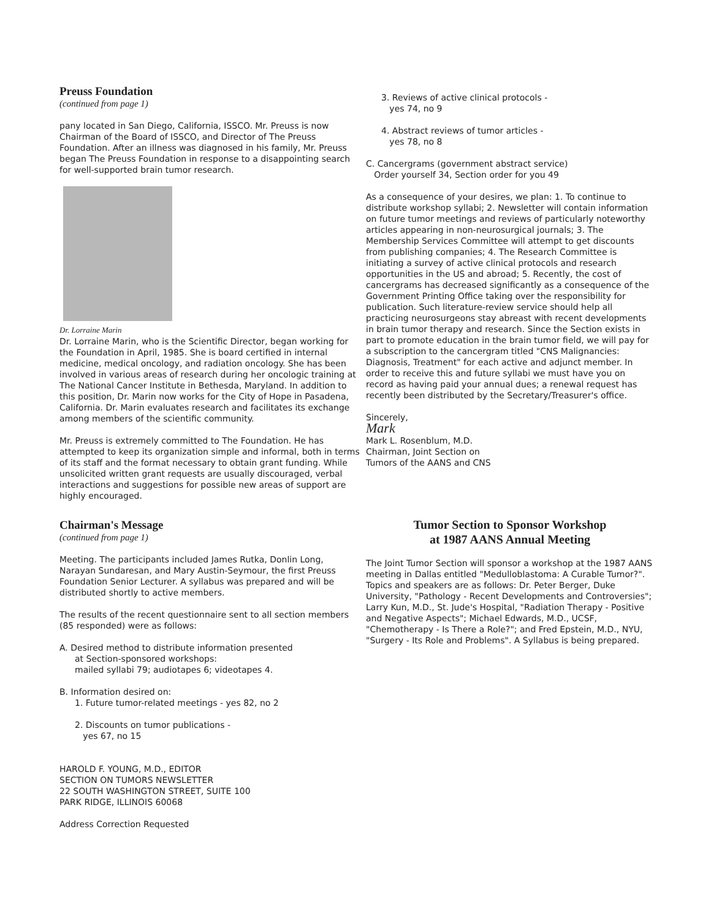Preuss Foundation
(continued from page 1)
pany located in San Diego, California, ISSCO. Mr. Preuss is now Chairman of the Board of ISSCO, and Director of The Preuss Foundation. After an illness was diagnosed in his family, Mr. Preuss began The Preuss Foundation in response to a disappointing search for well-supported brain tumor research.
Dr. Lorraine Marin
Dr. Lorraine Marin, who is the Scientific Director, began working for the Foundation in April, 1985. She is board certified in internal medicine, medical oncology, and radiation oncology. She has been involved in various areas of research during her oncologic training at The National Cancer Institute in Bethesda, Maryland. In addition to this position, Dr. Marin now works for the City of Hope in Pasadena, California. Dr. Marin evaluates research and facilitates its exchange among members of the scientific community.
Mr. Preuss is extremely committed to The Foundation. He has attempted to keep its organization simple and informal, both in terms of its staff and the format necessary to obtain grant funding. While unsolicited written grant requests are usually discouraged, verbal interactions and suggestions for possible new areas of support are highly encouraged.
Chairman's Message
(continued from page 1)
Meeting. The participants included James Rutka, Donlin Long, Narayan Sundaresan, and Mary Austin-Seymour, the first Preuss Foundation Senior Lecturer. A syllabus was prepared and will be distributed shortly to active members.
The results of the recent questionnaire sent to all section members (85 responded) were as follows:
A. Desired method to distribute information presented
at Section-sponsored workshops:
mailed syllabi 79; audiotapes 6; videotapes 4.
B. Information desired on:
1. Future tumor-related meetings - yes 82, no 2
2. Discounts on tumor publications -
yes 67, no 15
HAROLD F. YOUNG, M.D., EDITOR
SECTION ON TUMORS NEWSLETTER
22 SOUTH WASHINGTON STREET, SUITE 100
PARK RIDGE, ILLINOIS 60068
Address Correction Requested
3. Reviews of active clinical protocols -
yes 74, no 9
4. Abstract reviews of tumor articles -
yes 78, no 8
C. Cancergrams (government abstract service)
Order yourself 34, Section order for you 49
As a consequence of your desires, we plan: 1. To continue to distribute workshop syllabi; 2. Newsletter will contain information on future tumor meetings and reviews of particularly noteworthy articles appearing in non-neurosurgical journals; 3. The Membership Services Committee will attempt to get discounts from publishing companies; 4. The Research Committee is initiating a survey of active clinical protocols and research opportunities in the US and abroad; 5. Recently, the cost of cancergrams has decreased significantly as a consequence of the Government Printing Office taking over the responsibility for publication. Such literature-review service should help all practicing neurosurgeons stay abreast with recent developments in brain tumor therapy and research. Since the Section exists in part to promote education in the brain tumor field, we will pay for a subscription to the cancergram titled "CNS Malignancies: Diagnosis, Treatment" for each active and adjunct member. In order to receive this and future syllabi we must have you on record as having paid your annual dues; a renewal request has recently been distributed by the Secretary/Treasurer's office.
Sincerely,
Mark
Mark L. Rosenblum, M.D.
Chairman, Joint Section on
Tumors of the AANS and CNS
Tumor Section to Sponsor Workshop
at 1987 AANS Annual Meeting
The Joint Tumor Section will sponsor a workshop at the 1987 AANS meeting in Dallas entitled "Medulloblastoma: A Curable Tumor?". Topics and speakers are as follows: Dr. Peter Berger, Duke University, "Pathology - Recent Developments and Controversies"; Larry Kun, M.D., St. Jude's Hospital, "Radiation Therapy - Positive and Negative Aspects"; Michael Edwards, M.D., UCSF, "Chemotherapy - Is There a Role?"; and Fred Epstein, M.D., NYU, "Surgery - Its Role and Problems". A Syllabus is being prepared.